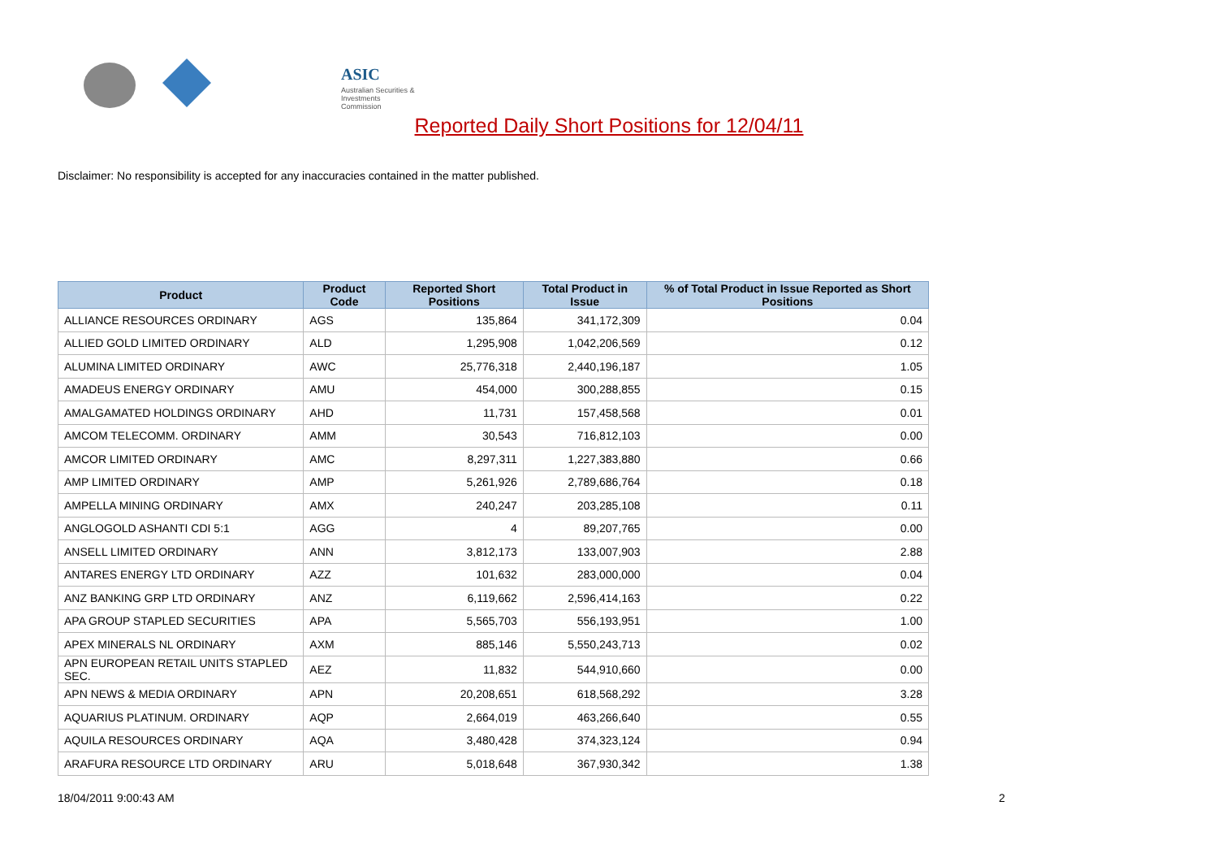ASIC
Australian Securities & Investments Commission
Reported Daily Short Positions for 12/04/11
Disclaimer: No responsibility is accepted for any inaccuracies contained in the matter published.
| Product | Product Code | Reported Short Positions | Total Product in Issue | % of Total Product in Issue Reported as Short Positions |
| --- | --- | --- | --- | --- |
| ALLIANCE RESOURCES ORDINARY | AGS | 135,864 | 341,172,309 | 0.04 |
| ALLIED GOLD LIMITED ORDINARY | ALD | 1,295,908 | 1,042,206,569 | 0.12 |
| ALUMINA LIMITED ORDINARY | AWC | 25,776,318 | 2,440,196,187 | 1.05 |
| AMADEUS ENERGY ORDINARY | AMU | 454,000 | 300,288,855 | 0.15 |
| AMALGAMATED HOLDINGS ORDINARY | AHD | 11,731 | 157,458,568 | 0.01 |
| AMCOM TELECOMM. ORDINARY | AMM | 30,543 | 716,812,103 | 0.00 |
| AMCOR LIMITED ORDINARY | AMC | 8,297,311 | 1,227,383,880 | 0.66 |
| AMP LIMITED ORDINARY | AMP | 5,261,926 | 2,789,686,764 | 0.18 |
| AMPELLA MINING ORDINARY | AMX | 240,247 | 203,285,108 | 0.11 |
| ANGLOGOLD ASHANTI CDI 5:1 | AGG | 4 | 89,207,765 | 0.00 |
| ANSELL LIMITED ORDINARY | ANN | 3,812,173 | 133,007,903 | 2.88 |
| ANTARES ENERGY LTD ORDINARY | AZZ | 101,632 | 283,000,000 | 0.04 |
| ANZ BANKING GRP LTD ORDINARY | ANZ | 6,119,662 | 2,596,414,163 | 0.22 |
| APA GROUP STAPLED SECURITIES | APA | 5,565,703 | 556,193,951 | 1.00 |
| APEX MINERALS NL ORDINARY | AXM | 885,146 | 5,550,243,713 | 0.02 |
| APN EUROPEAN RETAIL UNITS STAPLED SEC. | AEZ | 11,832 | 544,910,660 | 0.00 |
| APN NEWS & MEDIA ORDINARY | APN | 20,208,651 | 618,568,292 | 3.28 |
| AQUARIUS PLATINUM. ORDINARY | AQP | 2,664,019 | 463,266,640 | 0.55 |
| AQUILA RESOURCES ORDINARY | AQA | 3,480,428 | 374,323,124 | 0.94 |
| ARAFURA RESOURCE LTD ORDINARY | ARU | 5,018,648 | 367,930,342 | 1.38 |
18/04/2011 9:00:43 AM 2